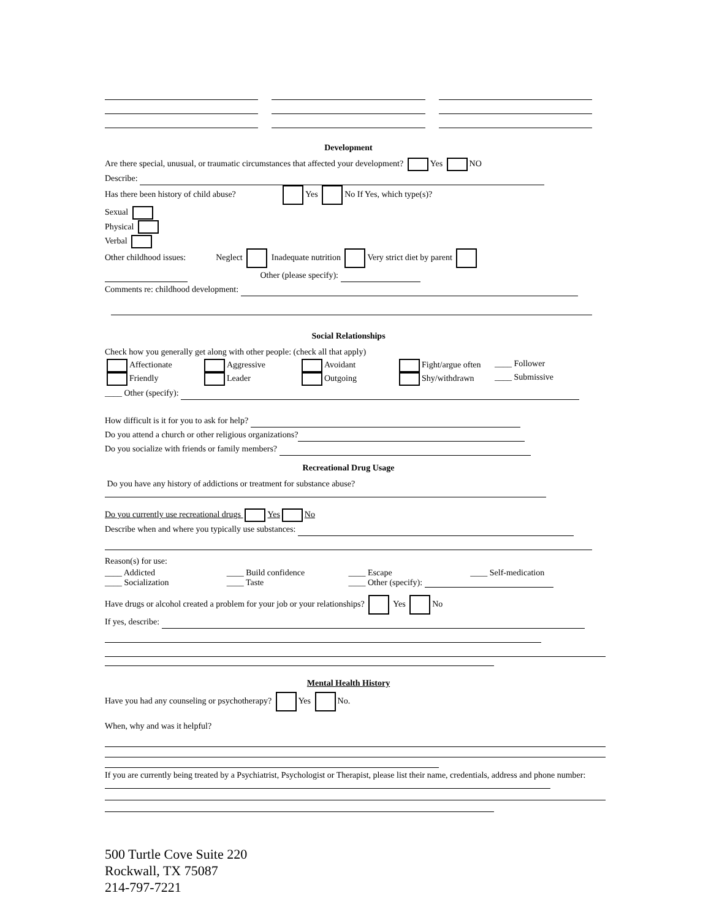Development
Are there special, unusual, or traumatic circumstances that affected your development? Yes NO
Describe:
Has there been history of child abuse? Yes No If Yes, which type(s)?
Sexual
Physical
Verbal
Other childhood issues: Neglect Inadequate nutrition Very strict diet by parent
Other (please specify):
Comments re: childhood development:
Social Relationships
Check how you generally get along with other people: (check all that apply)
Affectionate Aggressive Avoidant Fight/argue often ____ Follower
Friendly Leader Outgoing Shy/withdrawn ____ Submissive
____ Other (specify):
How difficult is it for you to ask for help?
Do you attend a church or other religious organizations?
Do you socialize with friends or family members?
Recreational Drug Usage
Do you have any history of addictions or treatment for substance abuse?
Do you currently use recreational drugs Yes No
Describe when and where you typically use substances:
Reason(s) for use:
____ Addicted ____ Build confidence ____ Escape ____ Self-medication
____ Socialization ____ Taste ____ Other (specify):
Have drugs or alcohol created a problem for your job or your relationships? Yes No
If yes, describe:
Mental Health History
Have you had any counseling or psychotherapy? Yes No.
When, why and was it helpful?
If you are currently being treated by a Psychiatrist, Psychologist or Therapist, please list their name, credentials, address and phone number:
500 Turtle Cove Suite 220
Rockwall, TX 75087
214-797-7221